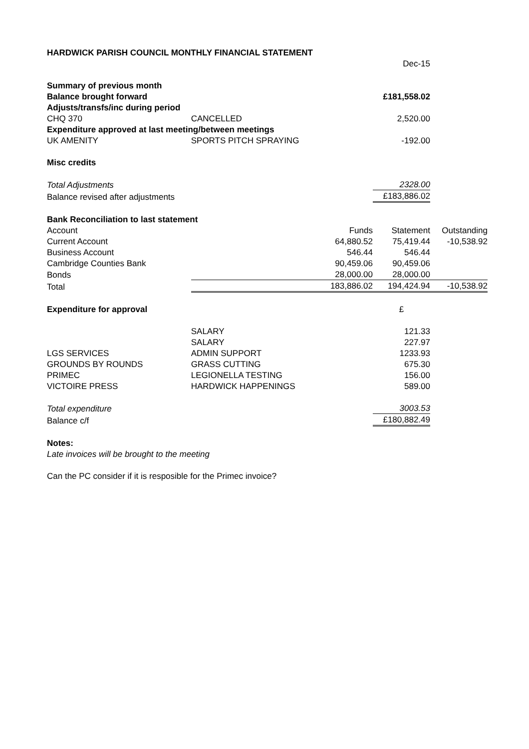| HARDWICK PARISH COUNCIL MONTHLY FINANCIAL STATEMENT | | | | |
| | | | Dec-15 | |
| Summary of previous month | | | | |
| Balance brought forward | | | £181,558.02 | |
| Adjusts/transfs/inc during period | | | | |
| CHQ 370 | CANCELLED | | 2,520.00 | |
| Expenditure approved at last meeting/between meetings | | | | |
| UK AMENITY | SPORTS PITCH SPRAYING | | -192.00 | |
| Misc credits | | | | |
| Total Adjustments | | | 2328.00 | |
| Balance revised after adjustments | | | £183,886.02 | |
| Bank Reconciliation to last statement | | | | |
| Account | | Funds | Statement | Outstanding |
| Current Account | | 64,880.52 | 75,419.44 | -10,538.92 |
| Business Account | | 546.44 | 546.44 | |
| Cambridge Counties Bank | | 90,459.06 | 90,459.06 | |
| Bonds | | 28,000.00 | 28,000.00 | |
| Total | | 183,886.02 | 194,424.94 | -10,538.92 |
| Expenditure for approval | | | £ | |
| | SALARY | | 121.33 | |
| | SALARY | | 227.97 | |
| LGS SERVICES | ADMIN SUPPORT | | 1233.93 | |
| GROUNDS BY ROUNDS | GRASS CUTTING | | 675.30 | |
| PRIMEC | LEGIONELLA TESTING | | 156.00 | |
| VICTOIRE PRESS | HARDWICK HAPPENINGS | | 589.00 | |
| Total expenditure | | | 3003.53 | |
| Balance c/f | | | £180,882.49 | |
| Notes: | | | | |
| Late invoices will be brought to the meeting | | | | |
| Can the PC consider if it is resposible for the Primec invoice? | | | | |